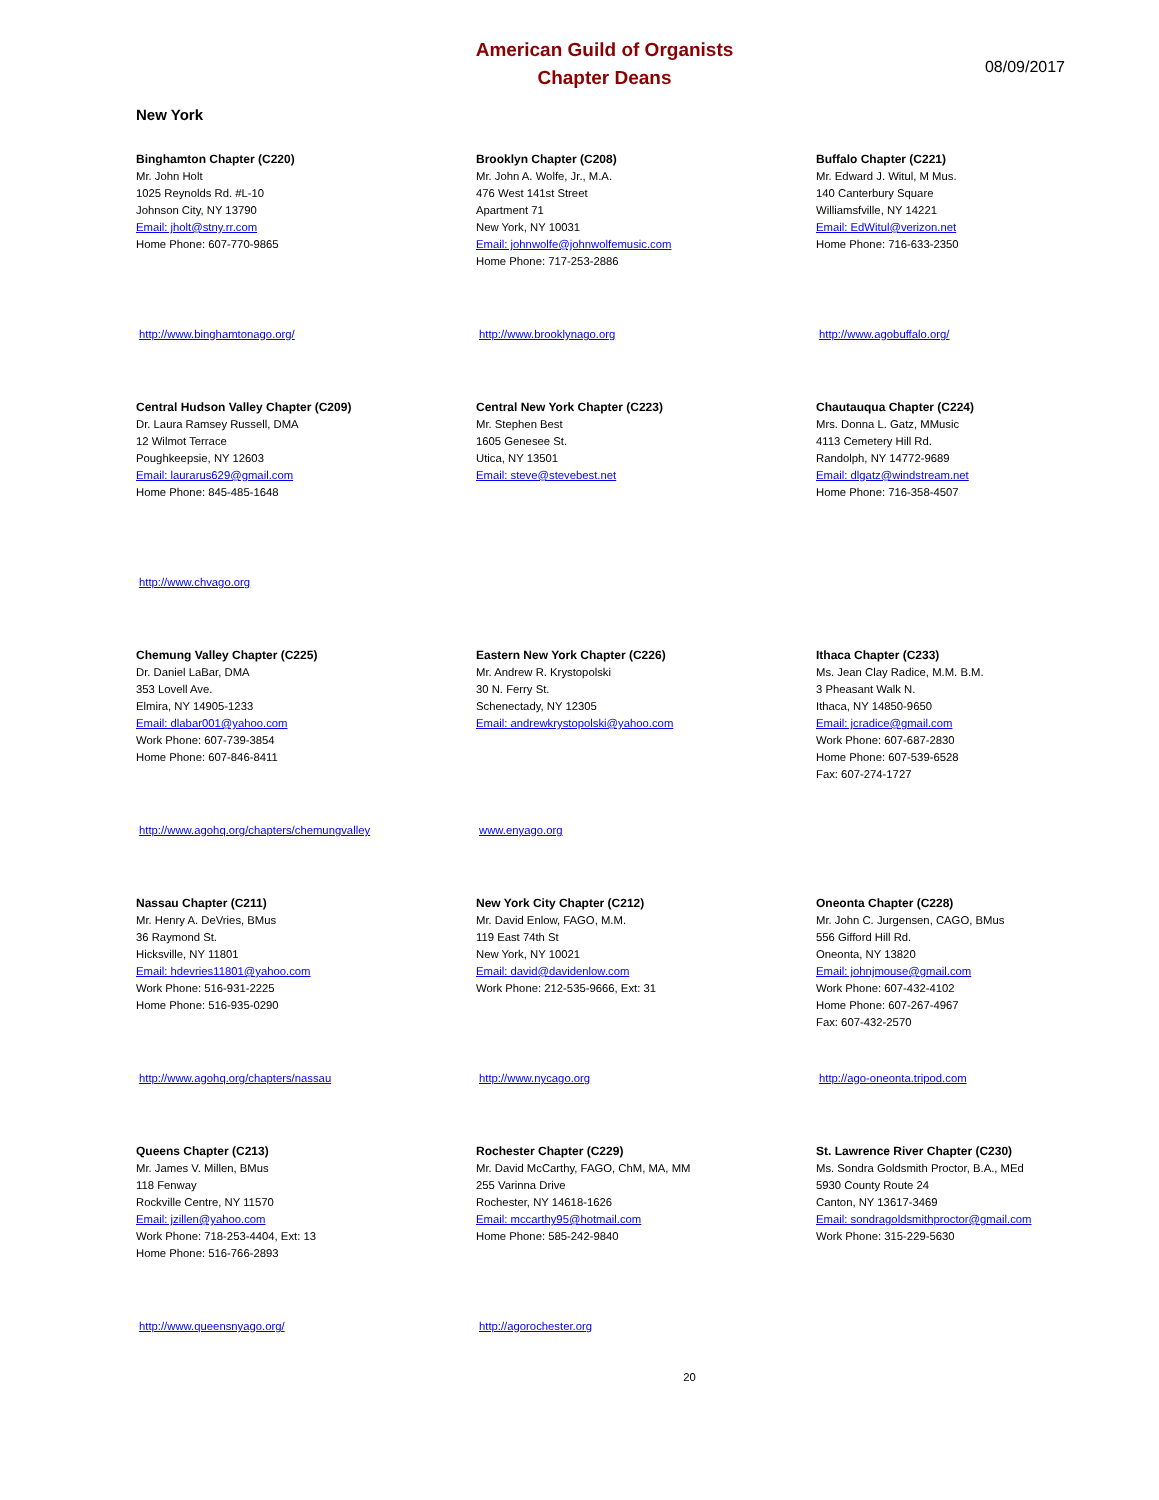American Guild of Organists
Chapter Deans
08/09/2017
New York
Binghamton Chapter (C220)
Mr. John Holt
1025 Reynolds Rd. #L-10
Johnson City, NY 13790
Email: jholt@stny.rr.com
Home Phone: 607-770-9865
http://www.binghamtonago.org/
Brooklyn Chapter (C208)
Mr. John A. Wolfe, Jr., M.A.
476 West 141st Street
Apartment 71
New York, NY 10031
Email: johnwolfe@johnwolfemusic.com
Home Phone: 717-253-2886
http://www.brooklynago.org
Buffalo Chapter (C221)
Mr. Edward J. Witul, M Mus.
140 Canterbury Square
Williamsfville, NY 14221
Email: EdWitul@verizon.net
Home Phone: 716-633-2350
http://www.agobuffalo.org/
Central Hudson Valley Chapter (C209)
Dr. Laura Ramsey Russell, DMA
12 Wilmot Terrace
Poughkeepsie, NY 12603
Email: laurarus629@gmail.com
Home Phone: 845-485-1648
http://www.chvago.org
Central New York Chapter (C223)
Mr. Stephen Best
1605 Genesee St.
Utica, NY 13501
Email: steve@stevebest.net
Chautauqua Chapter (C224)
Mrs. Donna L. Gatz, MMusic
4113 Cemetery Hill Rd.
Randolph, NY 14772-9689
Email: dlgatz@windstream.net
Home Phone: 716-358-4507
Chemung Valley Chapter (C225)
Dr. Daniel LaBar, DMA
353 Lovell Ave.
Elmira, NY 14905-1233
Email: dlabar001@yahoo.com
Work Phone: 607-739-3854
Home Phone: 607-846-8411
http://www.agohq.org/chapters/chemungvalley
Eastern New York Chapter (C226)
Mr. Andrew R. Krystopolski
30 N. Ferry St.
Schenectady, NY 12305
Email: andrewkrystopolski@yahoo.com
www.enyago.org
Ithaca Chapter (C233)
Ms. Jean Clay Radice, M.M. B.M.
3 Pheasant Walk N.
Ithaca, NY 14850-9650
Email: jcradice@gmail.com
Work Phone: 607-687-2830
Home Phone: 607-539-6528
Fax: 607-274-1727
Nassau Chapter (C211)
Mr. Henry A. DeVries, BMus
36 Raymond St.
Hicksville, NY 11801
Email: hdevries11801@yahoo.com
Work Phone: 516-931-2225
Home Phone: 516-935-0290
http://www.agohq.org/chapters/nassau
New York City Chapter (C212)
Mr. David Enlow, FAGO, M.M.
119 East 74th St
New York, NY 10021
Email: david@davidenlow.com
Work Phone: 212-535-9666, Ext: 31
http://www.nycago.org
Oneonta Chapter (C228)
Mr. John C. Jurgensen, CAGO, BMus
556 Gifford Hill Rd.
Oneonta, NY 13820
Email: johnjmouse@gmail.com
Work Phone: 607-432-4102
Home Phone: 607-267-4967
Fax: 607-432-2570
http://ago-oneonta.tripod.com
Queens Chapter (C213)
Mr. James V. Millen, BMus
118 Fenway
Rockville Centre, NY 11570
Email: jzillen@yahoo.com
Work Phone: 718-253-4404, Ext: 13
Home Phone: 516-766-2893
http://www.queensnyago.org/
Rochester Chapter (C229)
Mr. David McCarthy, FAGO, ChM, MA, MM
255 Varinna Drive
Rochester, NY 14618-1626
Email: mccarthy95@hotmail.com
Home Phone: 585-242-9840
http://agorochester.org
St. Lawrence River Chapter (C230)
Ms. Sondra Goldsmith Proctor, B.A., MEd
5930 County Route 24
Canton, NY 13617-3469
Email: sondragoldsmithproctor@gmail.com
Work Phone: 315-229-5630
20